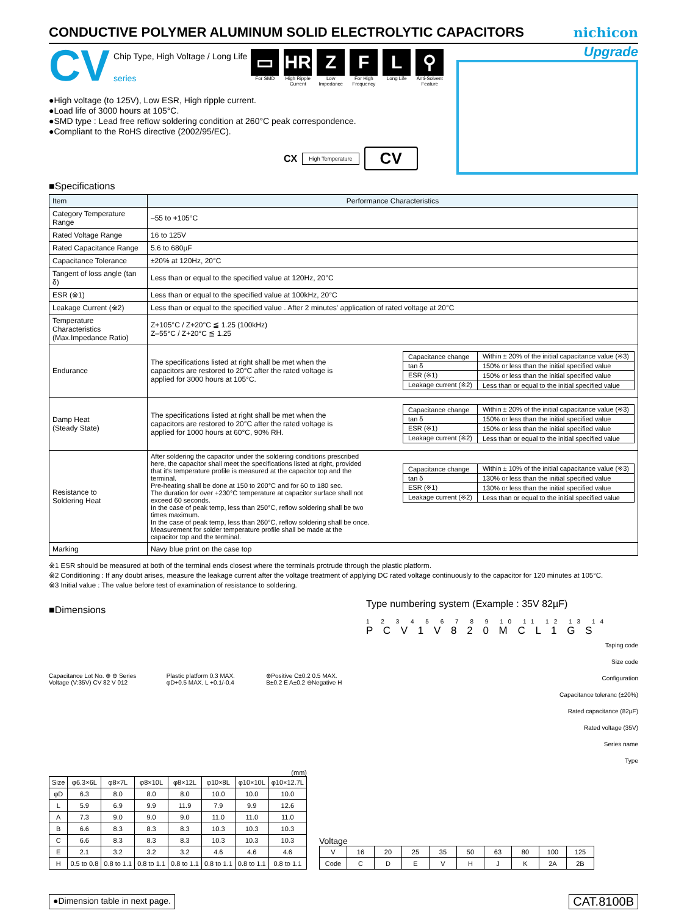CONDUCTIVE POLYMER ALUMINUM SOLID ELECTROLYTIC CAPACITORS
nichicon
CV
Chip Type, High Voltage / Long Life
series
▭
For SMD
HR
High Ripple Current
Z
Low Impedance
F
For High Frequency
L
Long Life
⚲
Anti-Solvent Feature
●High voltage (to 125V), Low ESR, High ripple current.
●Load life of 3000 hours at 105°C.
●SMD type : Lead free reflow soldering condition at 260°C peak correspondence.
●Compliant to the RoHS directive (2002/95/EC).
CX High Temperature CV
Upgrade
■Specifications
| Item | Performance Characteristics |
| --- | --- |
| Category Temperature Range | –55 to +105°C |
| Rated Voltage Range | 16 to 125V |
| Rated Capacitance Range | 5.6 to 680µF |
| Capacitance Tolerance | ±20% at 120Hz, 20°C |
| Tangent of loss angle (tan δ) | Less than or equal to the specified value at 120Hz, 20°C |
| ESR (※1) | Less than or equal to the specified value at 100kHz, 20°C |
| Leakage Current (※2) | Less than or equal to the specified value . After 2 minutes' application of rated voltage at 20°C |
| Temperature Characteristics (Max.Impedance Ratio) | Z+105°C / Z+20°C ≦ 1.25 (100kHz) Z–55°C / Z+20°C ≦ 1.25 |
| Endurance | The specifications listed at right shall be met when the capacitors are restored to 20°C after the rated voltage is applied for 3000 hours at 105°C. / Capacitance change / Within ± 20% of the initial capacitance value (※3) / / tan δ / 150% or less than the initial specified value / / ESR (※1) / 150% or less than the initial specified value / / Leakage current (※2) / Less than or equal to the initial specified value / |
| Damp Heat (Steady State) | The specifications listed at right shall be met when the capacitors are restored to 20°C after the rated voltage is applied for 1000 hours at 60°C, 90% RH. / Capacitance change / Within ± 20% of the initial capacitance value (※3) / / tan δ / 150% or less than the initial specified value / / ESR (※1) / 150% or less than the initial specified value / / Leakage current (※2) / Less than or equal to the initial specified value / |
| Resistance to Soldering Heat | After soldering the capacitor under the soldering conditions prescribed here, the capacitor shall meet the specifications listed at right, provided that it's temperature profile is measured at the capacitor top and the terminal. Pre-heating shall be done at 150 to 200°C and for 60 to 180 sec. The duration for over +230°C temperature at capacitor surface shall not exceed 60 seconds. In the case of peak temp, less than 250°C, reflow soldering shall be two times maximum. In the case of peak temp, less than 260°C, reflow soldering shall be once. Measurement for solder temperature profile shall be made at the capacitor top and the terminal. / Capacitance change / Within ± 10% of the initial capacitance value (※3) / / tan δ / 130% or less than the initial specified value / / ESR (※1) / 130% or less than the initial specified value / / Leakage current (※2) / Less than or equal to the initial specified value / |
| Marking | Navy blue print on the case top |
※1 ESR should be measured at both of the terminal ends closest where the terminals protrude through the plastic platform.
※2 Conditioning : If any doubt arises, measure the leakage current after the voltage treatment of applying DC rated voltage continuously to the capacitor for 120 minutes at 105°C.
※3 Initial value : The value before test of examination of resistance to soldering.
■Dimensions
Capacitance Lot No. ⊕ ⊖ Series Voltage (V:35V) CV 82 V 012 Plastic platform 0.3 MAX. φD+0.5 MAX. L +0.1/-0.4 ⊕Positive C±0.2 0.5 MAX. B±0.2 E A±0.2 ⊖Negative H
Type numbering system (Example : 35V 82µF)
1 2 3 4 5 6 7 8 9 10 11 12 13 14
P C V 1 V 8 2 0 M C L 1 G S
Taping code
Size code
Configuration
Capacitance toleranc (±20%)
Rated capacitance (82µF)
Rated voltage (35V)
Series name
Type
(mm)
| Size | φ6.3×6L | φ8×7L | φ8×10L | φ8×12L | φ10×8L | φ10×10L | φ10×12.7L |
| --- | --- | --- | --- | --- | --- | --- | --- |
| φD | 6.3 | 8.0 | 8.0 | 8.0 | 10.0 | 10.0 | 10.0 |
| L | 5.9 | 6.9 | 9.9 | 11.9 | 7.9 | 9.9 | 12.6 |
| A | 7.3 | 9.0 | 9.0 | 9.0 | 11.0 | 11.0 | 11.0 |
| B | 6.6 | 8.3 | 8.3 | 8.3 | 10.3 | 10.3 | 10.3 |
| C | 6.6 | 8.3 | 8.3 | 8.3 | 10.3 | 10.3 | 10.3 |
| E | 2.1 | 3.2 | 3.2 | 3.2 | 4.6 | 4.6 | 4.6 |
| H | 0.5 to 0.8 | 0.8 to 1.1 | 0.8 to 1.1 | 0.8 to 1.1 | 0.8 to 1.1 | 0.8 to 1.1 | 0.8 to 1.1 |
Voltage
| V | 16 | 20 | 25 | 35 | 50 | 63 | 80 | 100 | 125 |
| Code | C | D | E | V | H | J | K | 2A | 2B |
●Dimension table in next page. CAT.8100B